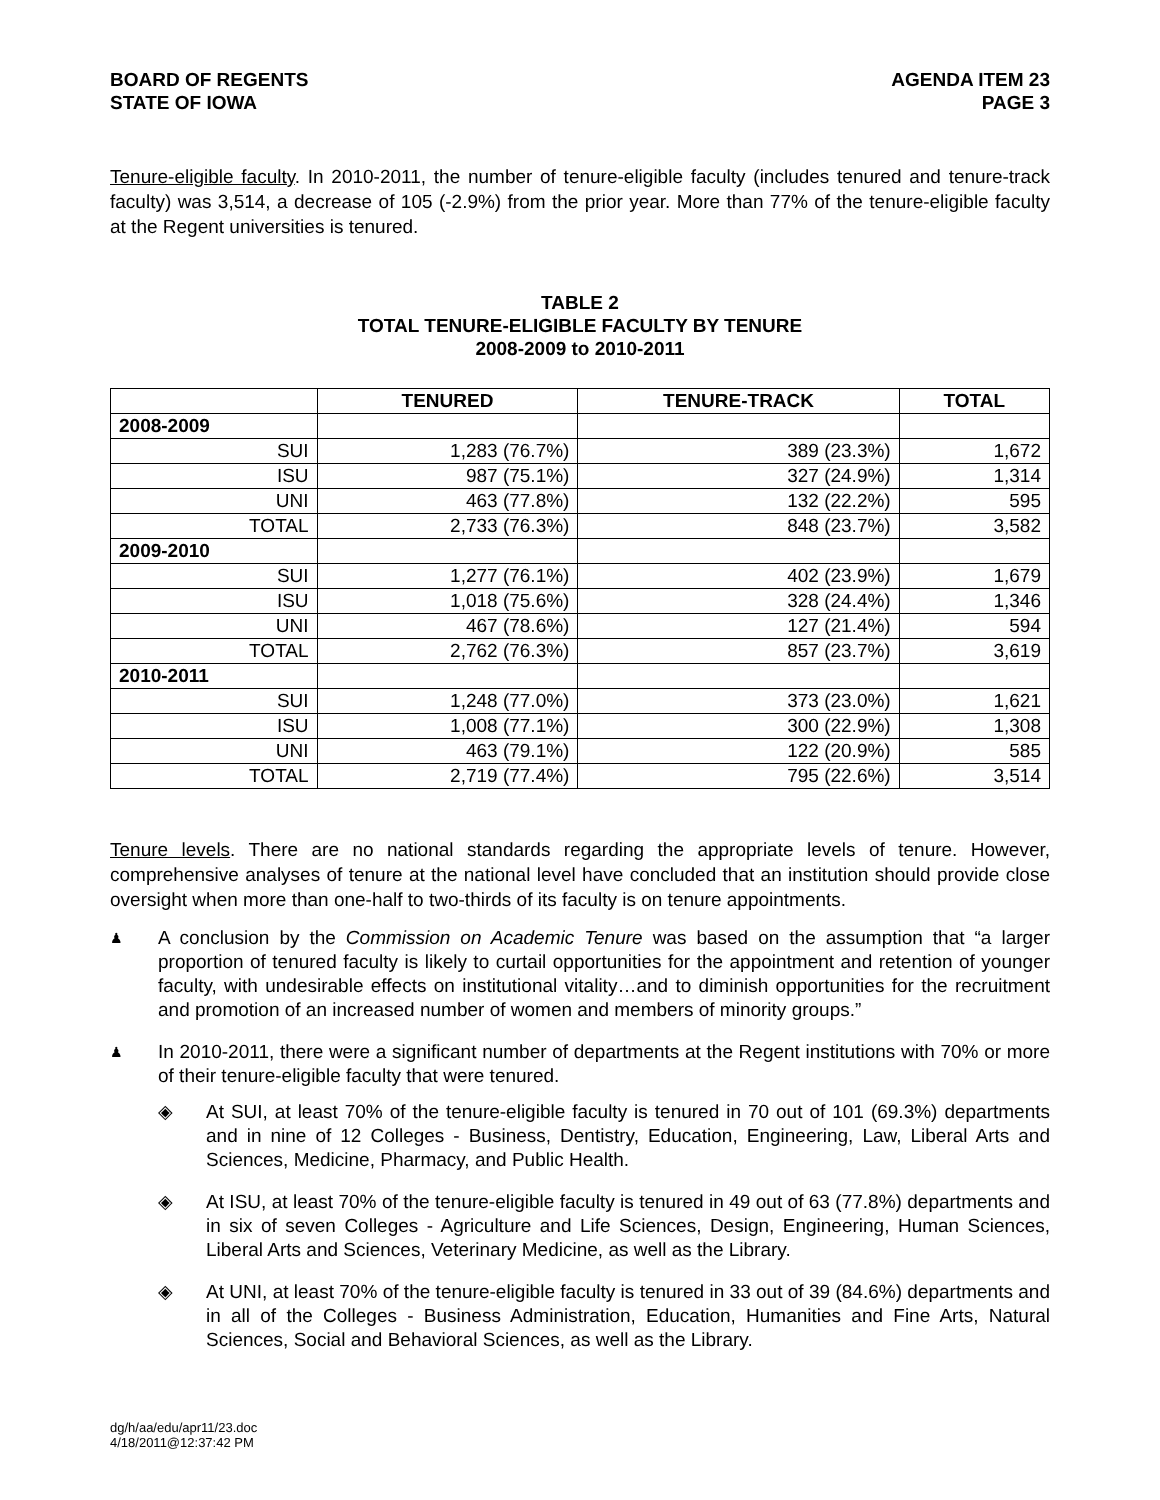BOARD OF REGENTS
STATE OF IOWA
AGENDA ITEM 23
PAGE 3
Tenure-eligible faculty. In 2010-2011, the number of tenure-eligible faculty (includes tenured and tenure-track faculty) was 3,514, a decrease of 105 (-2.9%) from the prior year. More than 77% of the tenure-eligible faculty at the Regent universities is tenured.
TABLE 2
TOTAL TENURE-ELIGIBLE FACULTY BY TENURE
2008-2009 to 2010-2011
| | TENURED | TENURE-TRACK | TOTAL |
| --- | --- | --- | --- |
| 2008-2009 | | | |
| SUI | 1,283 (76.7%) | 389 (23.3%) | 1,672 |
| ISU | 987 (75.1%) | 327 (24.9%) | 1,314 |
| UNI | 463 (77.8%) | 132 (22.2%) | 595 |
| TOTAL | 2,733 (76.3%) | 848 (23.7%) | 3,582 |
| 2009-2010 | | | |
| SUI | 1,277 (76.1%) | 402 (23.9%) | 1,679 |
| ISU | 1,018 (75.6%) | 328 (24.4%) | 1,346 |
| UNI | 467 (78.6%) | 127 (21.4%) | 594 |
| TOTAL | 2,762 (76.3%) | 857 (23.7%) | 3,619 |
| 2010-2011 | | | |
| SUI | 1,248 (77.0%) | 373 (23.0%) | 1,621 |
| ISU | 1,008 (77.1%) | 300 (22.9%) | 1,308 |
| UNI | 463 (79.1%) | 122 (20.9%) | 585 |
| TOTAL | 2,719 (77.4%) | 795 (22.6%) | 3,514 |
Tenure levels. There are no national standards regarding the appropriate levels of tenure. However, comprehensive analyses of tenure at the national level have concluded that an institution should provide close oversight when more than one-half to two-thirds of its faculty is on tenure appointments.
♟ A conclusion by the Commission on Academic Tenure was based on the assumption that “a larger proportion of tenured faculty is likely to curtail opportunities for the appointment and retention of younger faculty, with undesirable effects on institutional vitality…and to diminish opportunities for the recruitment and promotion of an increased number of women and members of minority groups.”
♟ In 2010-2011, there were a significant number of departments at the Regent institutions with 70% or more of their tenure-eligible faculty that were tenured.
◈ At SUI, at least 70% of the tenure-eligible faculty is tenured in 70 out of 101 (69.3%) departments and in nine of 12 Colleges - Business, Dentistry, Education, Engineering, Law, Liberal Arts and Sciences, Medicine, Pharmacy, and Public Health.
◈ At ISU, at least 70% of the tenure-eligible faculty is tenured in 49 out of 63 (77.8%) departments and in six of seven Colleges - Agriculture and Life Sciences, Design, Engineering, Human Sciences, Liberal Arts and Sciences, Veterinary Medicine, as well as the Library.
◈ At UNI, at least 70% of the tenure-eligible faculty is tenured in 33 out of 39 (84.6%) departments and in all of the Colleges - Business Administration, Education, Humanities and Fine Arts, Natural Sciences, Social and Behavioral Sciences, as well as the Library.
dg/h/aa/edu/apr11/23.doc
4/18/2011@12:37:42 PM